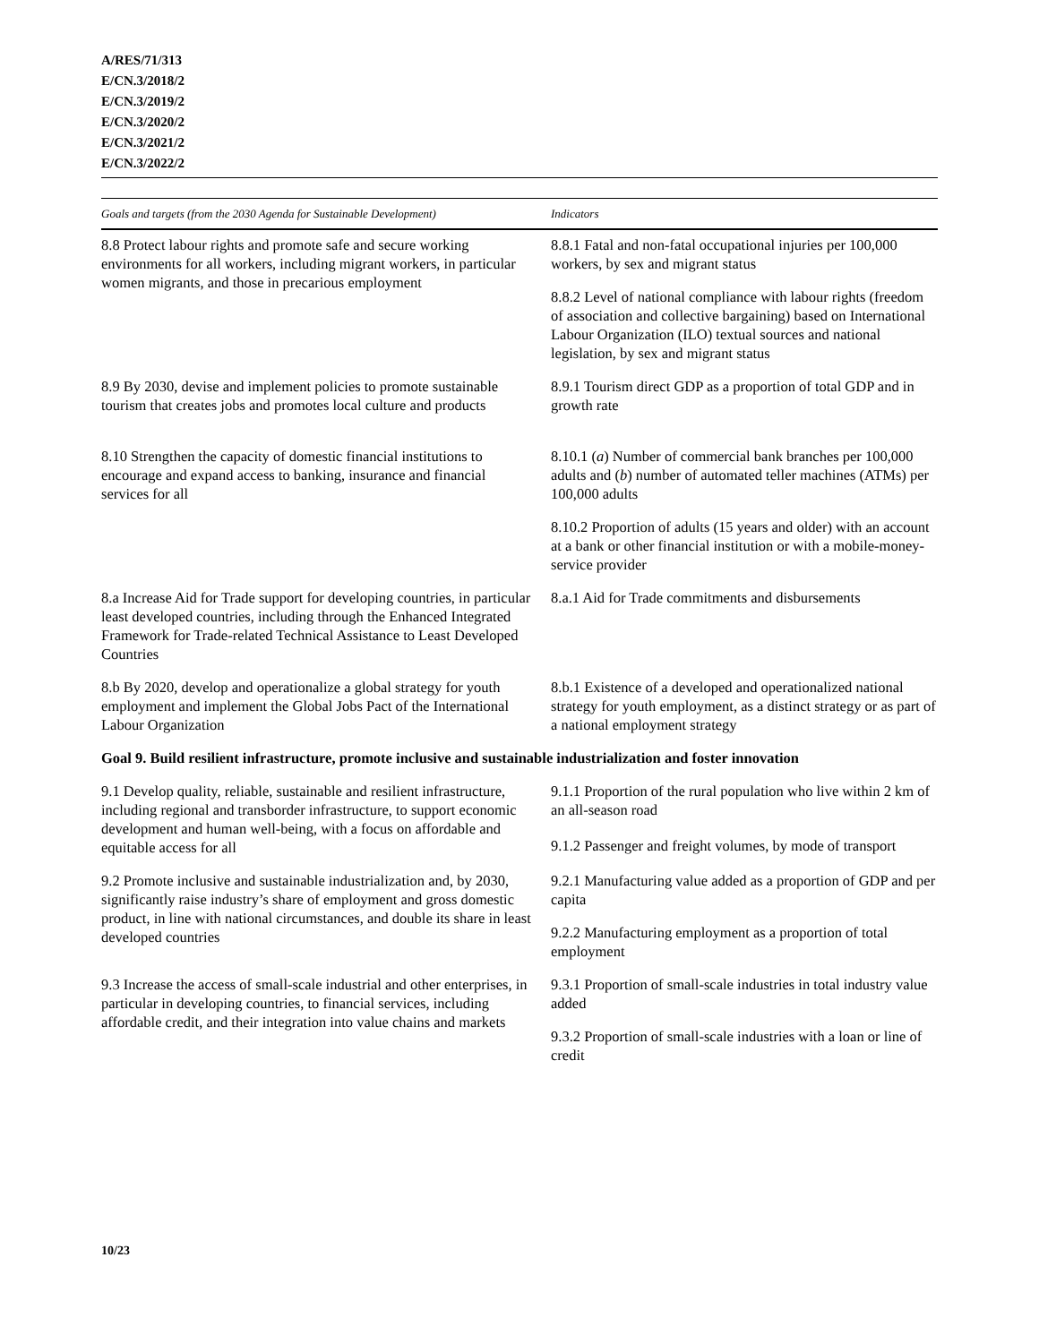A/RES/71/313
E/CN.3/2018/2
E/CN.3/2019/2
E/CN.3/2020/2
E/CN.3/2021/2
E/CN.3/2022/2
| Goals and targets (from the 2030 Agenda for Sustainable Development) | Indicators |
| --- | --- |
| 8.8 Protect labour rights and promote safe and secure working environments for all workers, including migrant workers, in particular women migrants, and those in precarious employment | 8.8.1 Fatal and non-fatal occupational injuries per 100,000 workers, by sex and migrant status |
| | 8.8.2 Level of national compliance with labour rights (freedom of association and collective bargaining) based on International Labour Organization (ILO) textual sources and national legislation, by sex and migrant status |
| 8.9 By 2030, devise and implement policies to promote sustainable tourism that creates jobs and promotes local culture and products | 8.9.1 Tourism direct GDP as a proportion of total GDP and in growth rate |
| 8.10 Strengthen the capacity of domestic financial institutions to encourage and expand access to banking, insurance and financial services for all | 8.10.1 ( a ) Number of commercial bank branches per 100,000 adults and ( b ) number of automated teller machines (ATMs) per 100,000 adults |
| | 8.10.2 Proportion of adults (15 years and older) with an account at a bank or other financial institution or with a mobile-money-service provider |
| 8.a Increase Aid for Trade support for developing countries, in particular least developed countries, including through the Enhanced Integrated Framework for Trade-related Technical Assistance to Least Developed Countries | 8.a.1 Aid for Trade commitments and disbursements |
| 8.b By 2020, develop and operationalize a global strategy for youth employment and implement the Global Jobs Pact of the International Labour Organization | 8.b.1 Existence of a developed and operationalized national strategy for youth employment, as a distinct strategy or as part of a national employment strategy |
| Goal 9. Build resilient infrastructure, promote inclusive and sustainable industrialization and foster innovation | |
| 9.1 Develop quality, reliable, sustainable and resilient infrastructure, including regional and transborder infrastructure, to support economic development and human well-being, with a focus on affordable and equitable access for all | 9.1.1 Proportion of the rural population who live within 2 km of an all-season road |
| | 9.1.2 Passenger and freight volumes, by mode of transport |
| 9.2 Promote inclusive and sustainable industrialization and, by 2030, significantly raise industry’s share of employment and gross domestic product, in line with national circumstances, and double its share in least developed countries | 9.2.1 Manufacturing value added as a proportion of GDP and per capita |
| | 9.2.2 Manufacturing employment as a proportion of total employment |
| 9.3 Increase the access of small-scale industrial and other enterprises, in particular in developing countries, to financial services, including affordable credit, and their integration into value chains and markets | 9.3.1 Proportion of small-scale industries in total industry value added |
| | 9.3.2 Proportion of small-scale industries with a loan or line of credit |
10/23